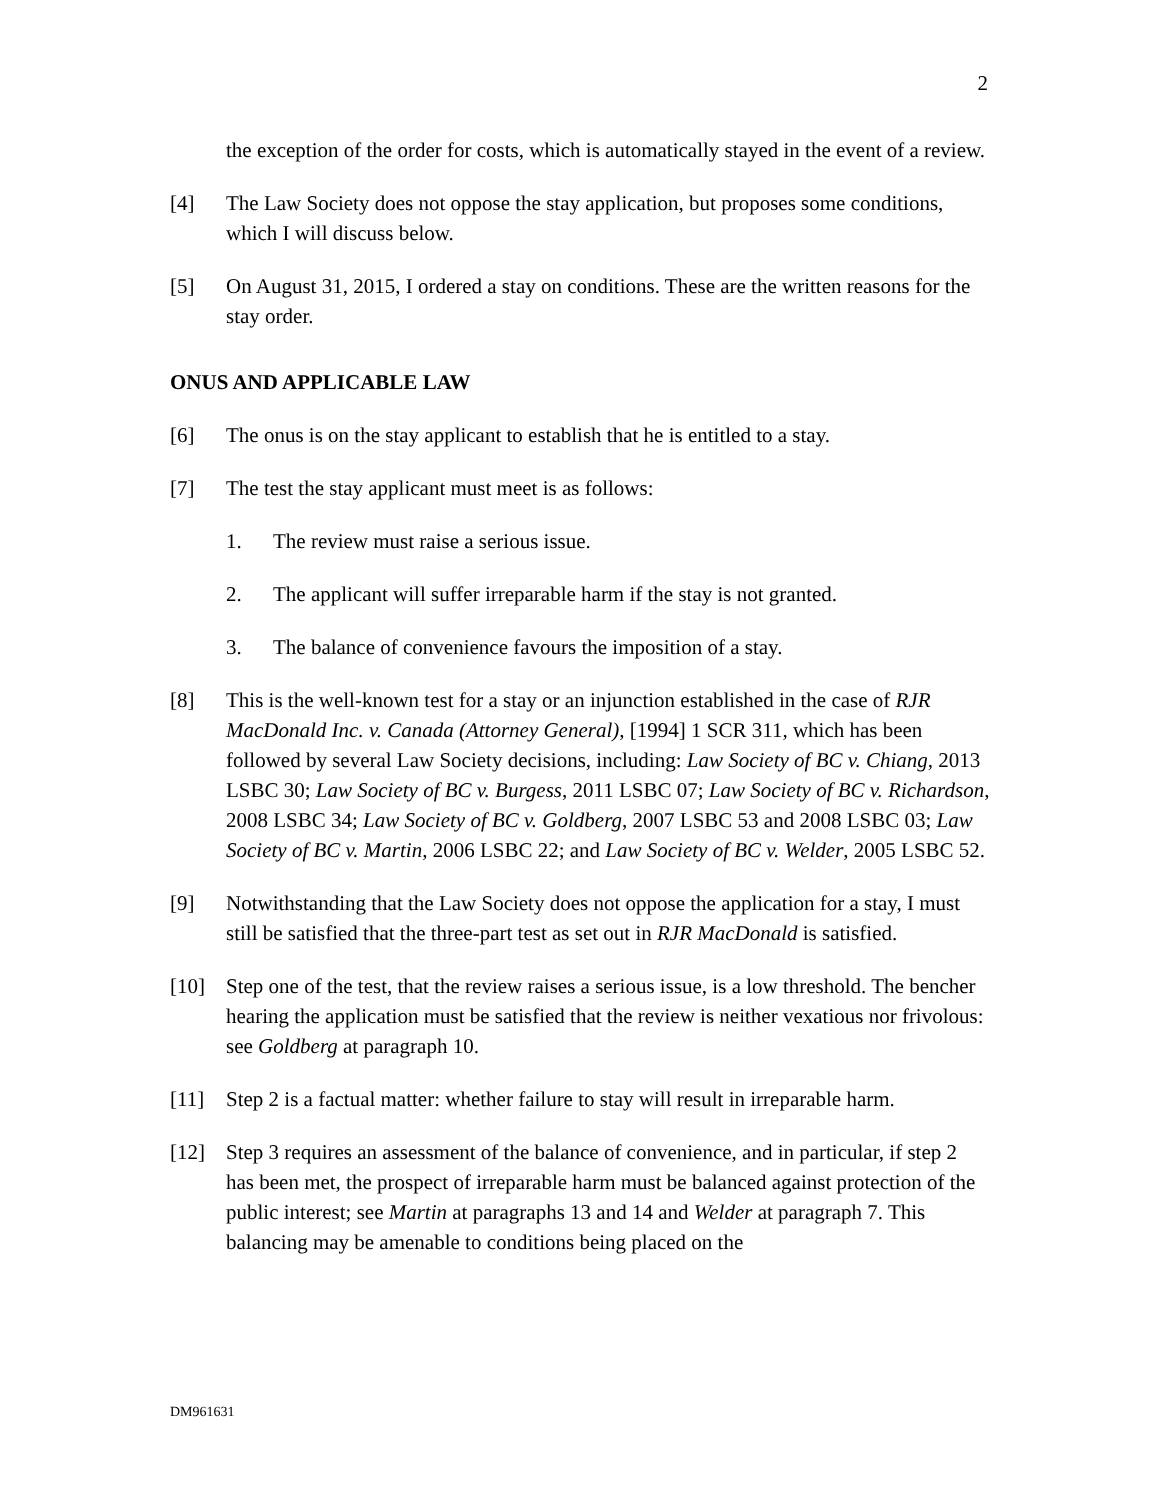2
the exception of the order for costs, which is automatically stayed in the event of a review.
[4] The Law Society does not oppose the stay application, but proposes some conditions, which I will discuss below.
[5] On August 31, 2015, I ordered a stay on conditions. These are the written reasons for the stay order.
ONUS AND APPLICABLE LAW
[6] The onus is on the stay applicant to establish that he is entitled to a stay.
[7] The test the stay applicant must meet is as follows:
1. The review must raise a serious issue.
2. The applicant will suffer irreparable harm if the stay is not granted.
3. The balance of convenience favours the imposition of a stay.
[8] This is the well-known test for a stay or an injunction established in the case of RJR MacDonald Inc. v. Canada (Attorney General), [1994] 1 SCR 311, which has been followed by several Law Society decisions, including: Law Society of BC v. Chiang, 2013 LSBC 30; Law Society of BC v. Burgess, 2011 LSBC 07; Law Society of BC v. Richardson, 2008 LSBC 34; Law Society of BC v. Goldberg, 2007 LSBC 53 and 2008 LSBC 03; Law Society of BC v. Martin, 2006 LSBC 22; and Law Society of BC v. Welder, 2005 LSBC 52.
[9] Notwithstanding that the Law Society does not oppose the application for a stay, I must still be satisfied that the three-part test as set out in RJR MacDonald is satisfied.
[10] Step one of the test, that the review raises a serious issue, is a low threshold. The bencher hearing the application must be satisfied that the review is neither vexatious nor frivolous: see Goldberg at paragraph 10.
[11] Step 2 is a factual matter: whether failure to stay will result in irreparable harm.
[12] Step 3 requires an assessment of the balance of convenience, and in particular, if step 2 has been met, the prospect of irreparable harm must be balanced against protection of the public interest; see Martin at paragraphs 13 and 14 and Welder at paragraph 7. This balancing may be amenable to conditions being placed on the
DM961631